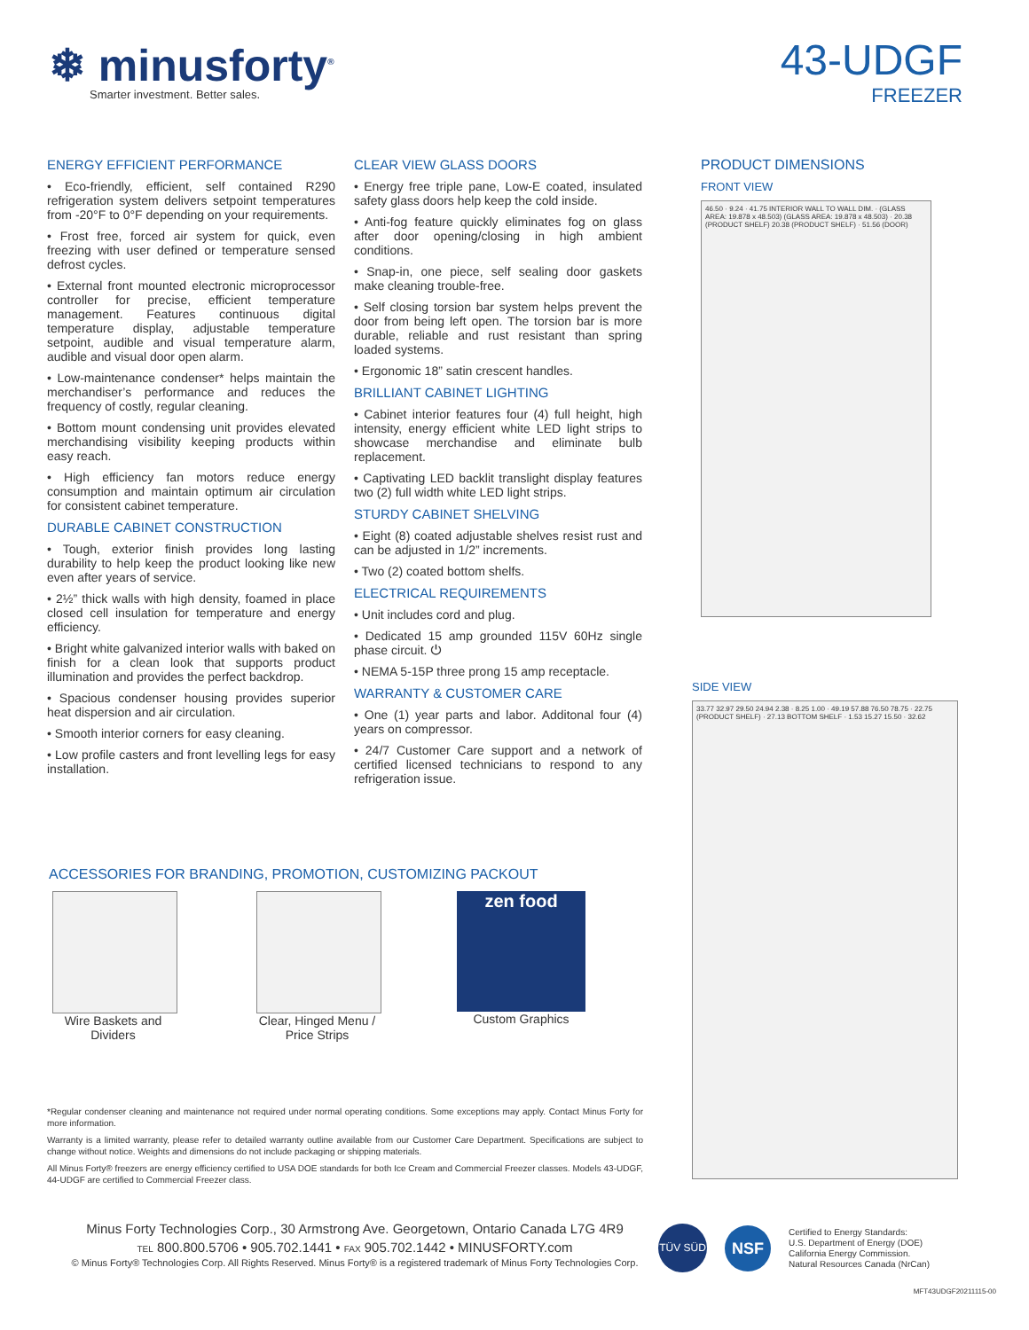❄ minusforty<sup>®</sup>
Smarter investment. Better sales.
43-UDGF
FREEZER
ENERGY EFFICIENT PERFORMANCE
• Eco-friendly, efficient, self contained R290 refrigeration system delivers setpoint temperatures from -20°F to 0°F depending on your requirements.
• Frost free, forced air system for quick, even freezing with user defined or temperature sensed defrost cycles.
• External front mounted electronic microprocessor controller for precise, efficient temperature management. Features continuous digital temperature display, adjustable temperature setpoint, audible and visual temperature alarm, audible and visual door open alarm.
• Low-maintenance condenser* helps maintain the merchandiser’s performance and reduces the frequency of costly, regular cleaning.
• Bottom mount condensing unit provides elevated merchandising visibility keeping products within easy reach.
• High efficiency fan motors reduce energy consumption and maintain optimum air circulation for consistent cabinet temperature.
DURABLE CABINET CONSTRUCTION
• Tough, exterior finish provides long lasting durability to help keep the product looking like new even after years of service.
• 2½” thick walls with high density, foamed in place closed cell insulation for temperature and energy efficiency.
• Bright white galvanized interior walls with baked on finish for a clean look that supports product illumination and provides the perfect backdrop.
• Spacious condenser housing provides superior heat dispersion and air circulation.
• Smooth interior corners for easy cleaning.
• Low profile casters and front levelling legs for easy installation.
CLEAR VIEW GLASS DOORS
• Energy free triple pane, Low-E coated, insulated safety glass doors help keep the cold inside.
• Anti-fog feature quickly eliminates fog on glass after door opening/closing in high ambient conditions.
• Snap-in, one piece, self sealing door gaskets make cleaning trouble-free.
• Self closing torsion bar system helps prevent the door from being left open. The torsion bar is more durable, reliable and rust resistant than spring loaded systems.
• Ergonomic 18” satin crescent handles.
BRILLIANT CABINET LIGHTING
• Cabinet interior features four (4) full height, high intensity, energy efficient white LED light strips to showcase merchandise and eliminate bulb replacement.
• Captivating LED backlit translight display features two (2) full width white LED light strips.
STURDY CABINET SHELVING
• Eight (8) coated adjustable shelves resist rust and can be adjusted in 1/2” increments.
• Two (2) coated bottom shelfs.
ELECTRICAL REQUIREMENTS
• Unit includes cord and plug.
• Dedicated 15 amp grounded 115V 60Hz single phase circuit. ⏻
• NEMA 5-15P three prong 15 amp receptacle.
WARRANTY & CUSTOMER CARE
• One (1) year parts and labor. Additonal four (4) years on compressor.
• 24/7 Customer Care support and a network of certified licensed technicians to respond to any refrigeration issue.
PRODUCT DIMENSIONS
FRONT VIEW
46.50 · 9.24 · 41.75 INTERIOR WALL TO WALL DIM. · (GLASS AREA: 19.878 x 48.503) (GLASS AREA: 19.878 x 48.503) · 20.38 (PRODUCT SHELF) 20.38 (PRODUCT SHELF) · 51.56 (DOOR)
SIDE VIEW
33.77 32.97 29.50 24.94 2.38 · 8.25 1.00 · 49.19 57.88 76.50 78.75 · 22.75 (PRODUCT SHELF) · 27.13 BOTTOM SHELF · 1.53 15.27 15.50 · 32.62
ACCESSORIES FOR BRANDING, PROMOTION, CUSTOMIZING PACKOUT
Wire Baskets and Dividers
Clear, Hinged Menu / Price Strips
zen food
Custom Graphics
*Regular condenser cleaning and maintenance not required under normal operating conditions. Some exceptions may apply. Contact Minus Forty for more information.
Warranty is a limited warranty, please refer to detailed warranty outline available from our Customer Care Department. Specifications are subject to change without notice. Weights and dimensions do not include packaging or shipping materials.
All Minus Forty® freezers are energy efficiency certified to USA DOE standards for both Ice Cream and Commercial Freezer classes. Models 43-UDGF, 44-UDGF are certified to Commercial Freezer class.
Minus Forty Technologies Corp., 30 Armstrong Ave. Georgetown, Ontario Canada L7G 4R9
TEL 800.800.5706 • 905.702.1441 • FAX 905.702.1442 • MINUSFORTY.com
© Minus Forty® Technologies Corp. All Rights Reserved. Minus Forty® is a registered trademark of Minus Forty Technologies Corp.
TÜV SÜD
NSF
Certified to Energy Standards:
U.S. Department of Energy (DOE)
California Energy Commission.
Natural Resources Canada (NrCan)
MFT43UDGF20211115-00